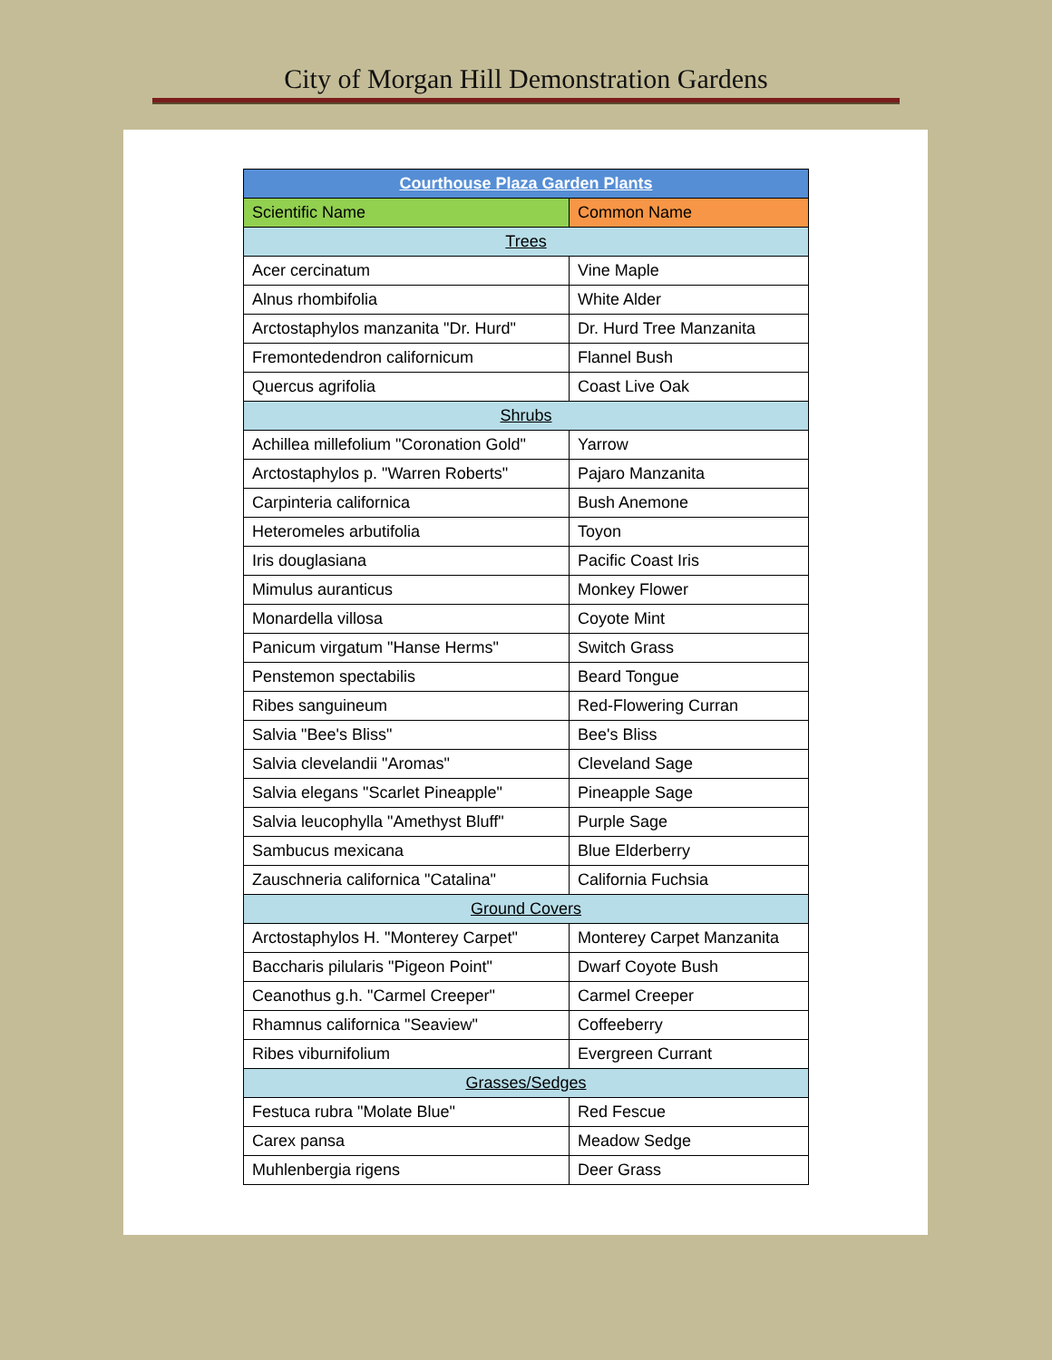City of Morgan Hill Demonstration Gardens
| Courthouse Plaza Garden Plants | |
| --- | --- |
| Scientific Name | Common Name |
| Trees | |
| Acer cercinatum | Vine Maple |
| Alnus rhombifolia | White Alder |
| Arctostaphylos manzanita "Dr. Hurd" | Dr. Hurd Tree Manzanita |
| Fremontedendron californicum | Flannel Bush |
| Quercus agrifolia | Coast Live Oak |
| Shrubs | |
| Achillea millefolium "Coronation Gold" | Yarrow |
| Arctostaphylos p. "Warren Roberts" | Pajaro Manzanita |
| Carpinteria californica | Bush Anemone |
| Heteromeles arbutifolia | Toyon |
| Iris douglasiana | Pacific Coast Iris |
| Mimulus auranticus | Monkey Flower |
| Monardella villosa | Coyote Mint |
| Panicum virgatum "Hanse Herms" | Switch Grass |
| Penstemon spectabilis | Beard Tongue |
| Ribes sanguineum | Red-Flowering Curran |
| Salvia "Bee's Bliss" | Bee's Bliss |
| Salvia clevelandii "Aromas" | Cleveland Sage |
| Salvia elegans "Scarlet Pineapple" | Pineapple Sage |
| Salvia leucophylla "Amethyst Bluff" | Purple Sage |
| Sambucus mexicana | Blue Elderberry |
| Zauschneria californica "Catalina" | California Fuchsia |
| Ground Covers | |
| Arctostaphylos H. "Monterey Carpet" | Monterey Carpet Manzanita |
| Baccharis pilularis "Pigeon Point" | Dwarf Coyote Bush |
| Ceanothus g.h. "Carmel Creeper" | Carmel Creeper |
| Rhamnus californica "Seaview" | Coffeeberry |
| Ribes viburnifolium | Evergreen Currant |
| Grasses/Sedges | |
| Festuca rubra "Molate Blue" | Red Fescue |
| Carex pansa | Meadow Sedge |
| Muhlenbergia rigens | Deer Grass |